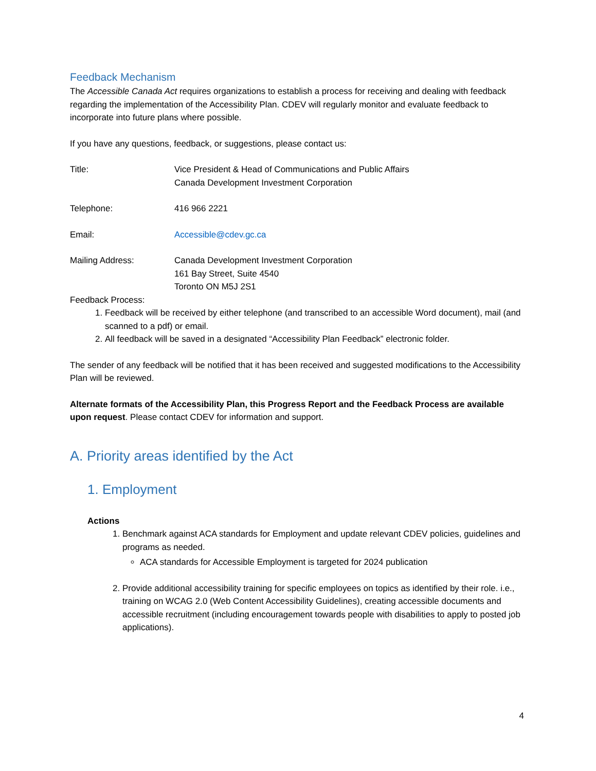Feedback Mechanism
The Accessible Canada Act requires organizations to establish a process for receiving and dealing with feedback regarding the implementation of the Accessibility Plan. CDEV will regularly monitor and evaluate feedback to incorporate into future plans where possible.
If you have any questions, feedback, or suggestions, please contact us:
Title: Vice President & Head of Communications and Public Affairs
Canada Development Investment Corporation
Telephone: 416 966 2221
Email: Accessible@cdev.gc.ca
Mailing Address: Canada Development Investment Corporation
161 Bay Street, Suite 4540
Toronto ON M5J 2S1
Feedback Process:
1. Feedback will be received by either telephone (and transcribed to an accessible Word document), mail (and scanned to a pdf) or email.
2. All feedback will be saved in a designated “Accessibility Plan Feedback” electronic folder.
The sender of any feedback will be notified that it has been received and suggested modifications to the Accessibility Plan will be reviewed.
Alternate formats of the Accessibility Plan, this Progress Report and the Feedback Process are available upon request. Please contact CDEV for information and support.
A. Priority areas identified by the Act
1. Employment
Actions
1. Benchmark against ACA standards for Employment and update relevant CDEV policies, guidelines and programs as needed.
ACA standards for Accessible Employment is targeted for 2024 publication
2. Provide additional accessibility training for specific employees on topics as identified by their role. i.e., training on WCAG 2.0 (Web Content Accessibility Guidelines), creating accessible documents and accessible recruitment (including encouragement towards people with disabilities to apply to posted job applications).
4